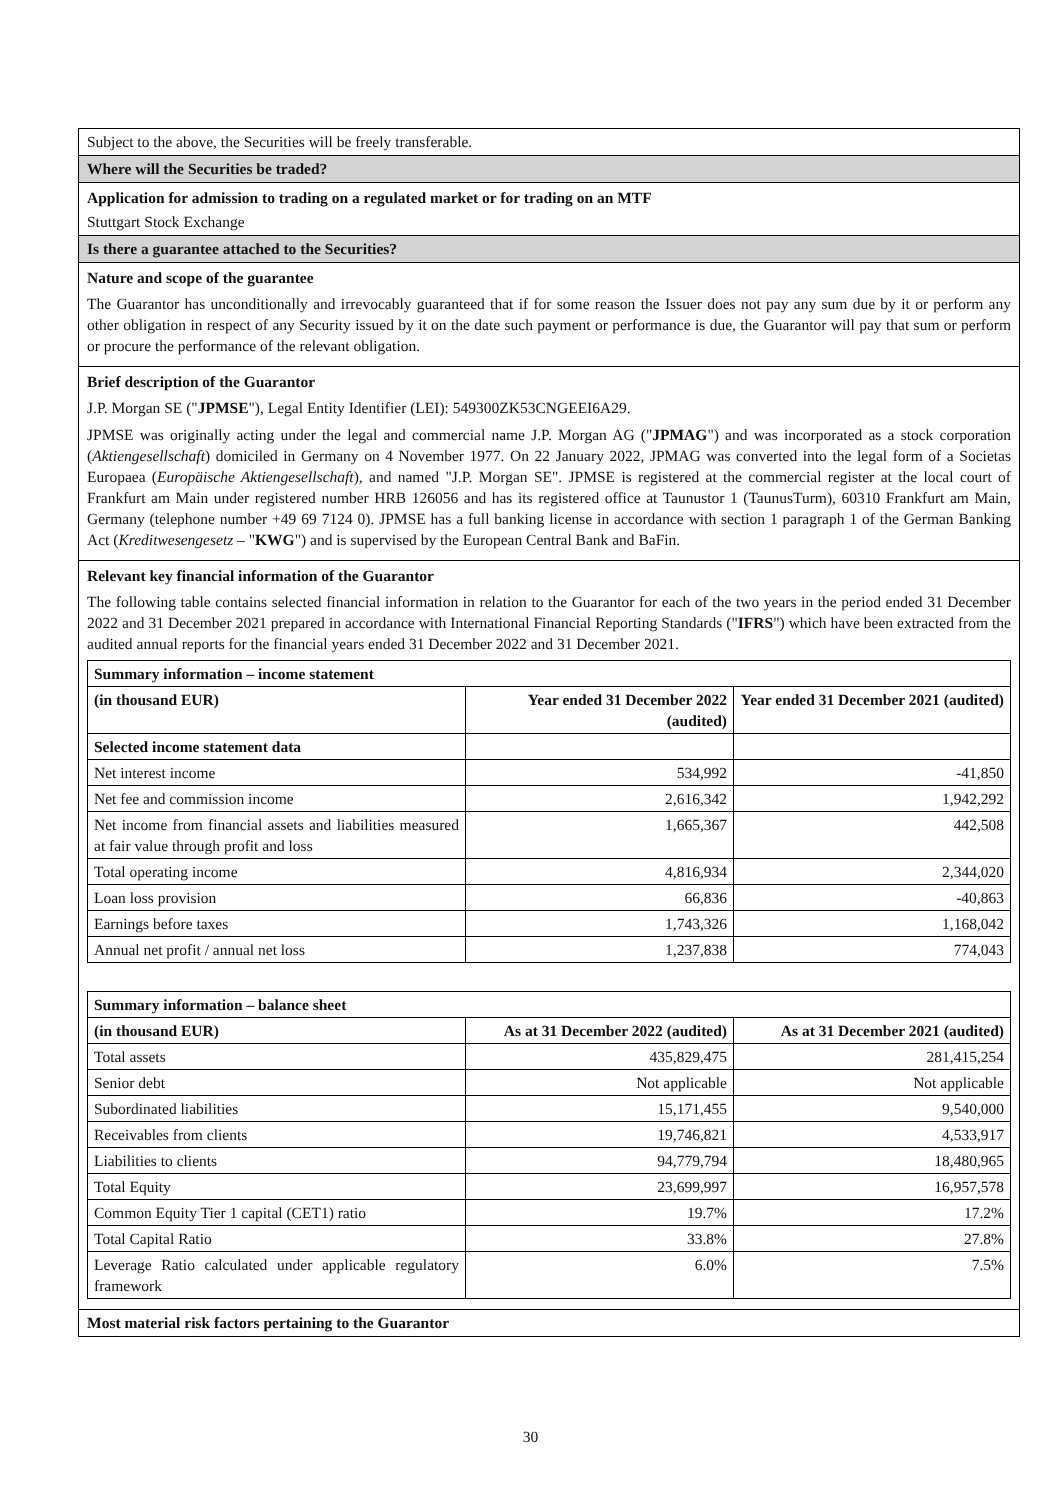Subject to the above, the Securities will be freely transferable.
Where will the Securities be traded?
Application for admission to trading on a regulated market or for trading on an MTF
Stuttgart Stock Exchange
Is there a guarantee attached to the Securities?
Nature and scope of the guarantee
The Guarantor has unconditionally and irrevocably guaranteed that if for some reason the Issuer does not pay any sum due by it or perform any other obligation in respect of any Security issued by it on the date such payment or performance is due, the Guarantor will pay that sum or perform or procure the performance of the relevant obligation.
Brief description of the Guarantor
J.P. Morgan SE ("JPMSE"), Legal Entity Identifier (LEI): 549300ZK53CNGEEI6A29.
JPMSE was originally acting under the legal and commercial name J.P. Morgan AG ("JPMAG") and was incorporated as a stock corporation (Aktiengesellschaft) domiciled in Germany on 4 November 1977. On 22 January 2022, JPMAG was converted into the legal form of a Societas Europaea (Europäische Aktiengesellschaft), and named "J.P. Morgan SE". JPMSE is registered at the commercial register at the local court of Frankfurt am Main under registered number HRB 126056 and has its registered office at Taunustor 1 (TaunusTurm), 60310 Frankfurt am Main, Germany (telephone number +49 69 7124 0). JPMSE has a full banking license in accordance with section 1 paragraph 1 of the German Banking Act (Kreditwesengesetz – "KWG") and is supervised by the European Central Bank and BaFin.
Relevant key financial information of the Guarantor
The following table contains selected financial information in relation to the Guarantor for each of the two years in the period ended 31 December 2022 and 31 December 2021 prepared in accordance with International Financial Reporting Standards ("IFRS") which have been extracted from the audited annual reports for the financial years ended 31 December 2022 and 31 December 2021.
| Summary information – income statement | | |
| --- | --- | --- |
| (in thousand EUR) | Year ended 31 December 2022 (audited) | Year ended 31 December 2021 (audited) |
| Selected income statement data | | |
| Net interest income | 534,992 | -41,850 |
| Net fee and commission income | 2,616,342 | 1,942,292 |
| Net income from financial assets and liabilities measured at fair value through profit and loss | 1,665,367 | 442,508 |
| Total operating income | 4,816,934 | 2,344,020 |
| Loan loss provision | 66,836 | -40,863 |
| Earnings before taxes | 1,743,326 | 1,168,042 |
| Annual net profit / annual net loss | 1,237,838 | 774,043 |
| Summary information – balance sheet | | |
| --- | --- | --- |
| (in thousand EUR) | As at 31 December 2022 (audited) | As at 31 December 2021 (audited) |
| Total assets | 435,829,475 | 281,415,254 |
| Senior debt | Not applicable | Not applicable |
| Subordinated liabilities | 15,171,455 | 9,540,000 |
| Receivables from clients | 19,746,821 | 4,533,917 |
| Liabilities to clients | 94,779,794 | 18,480,965 |
| Total Equity | 23,699,997 | 16,957,578 |
| Common Equity Tier 1 capital (CET1) ratio | 19.7% | 17.2% |
| Total Capital Ratio | 33.8% | 27.8% |
| Leverage Ratio calculated under applicable regulatory framework | 6.0% | 7.5% |
Most material risk factors pertaining to the Guarantor
30